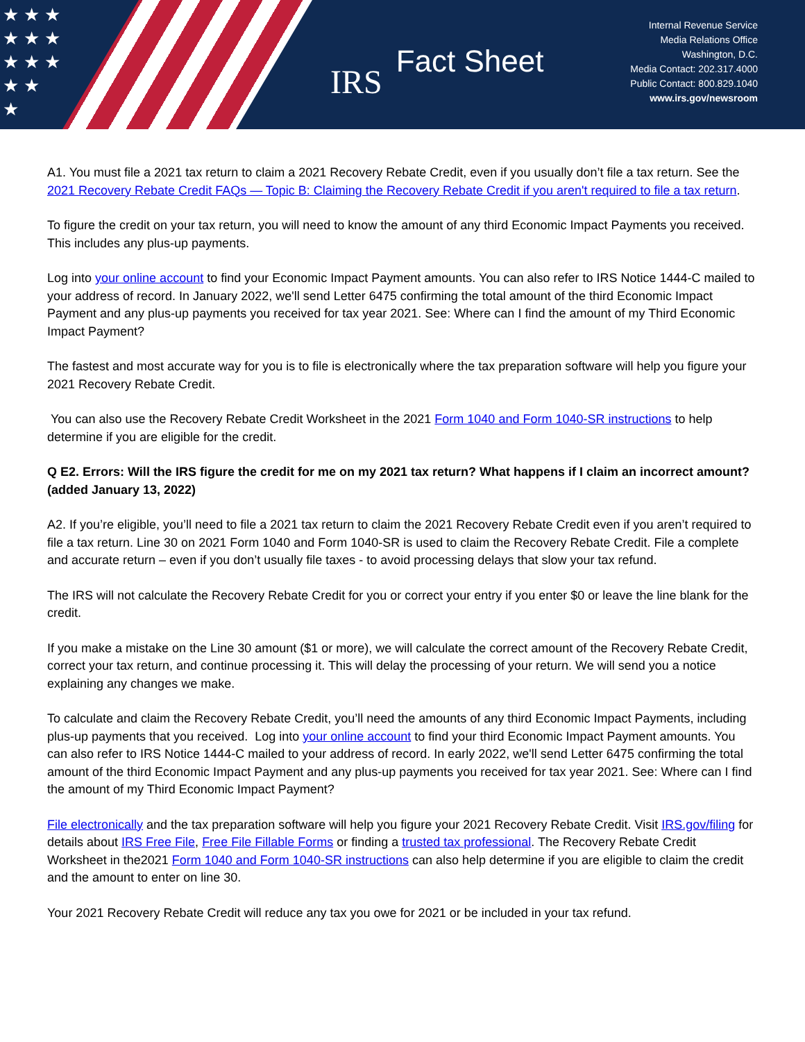★ ★ ★
★ ★ ★
★ ★ ★
★ ★
★
IRS Fact Sheet
Internal Revenue Service
Media Relations Office
Washington, D.C.
Media Contact: 202.317.4000
Public Contact: 800.829.1040
www.irs.gov/newsroom
A1. You must file a 2021 tax return to claim a 2021 Recovery Rebate Credit, even if you usually don’t file a tax return. See the 2021 Recovery Rebate Credit FAQs — Topic B: Claiming the Recovery Rebate Credit if you aren't required to file a tax return.
To figure the credit on your tax return, you will need to know the amount of any third Economic Impact Payments you received. This includes any plus-up payments.
Log into your online account to find your Economic Impact Payment amounts. You can also refer to IRS Notice 1444-C mailed to your address of record. In January 2022, we'll send Letter 6475 confirming the total amount of the third Economic Impact Payment and any plus-up payments you received for tax year 2021. See: Where can I find the amount of my Third Economic Impact Payment?
The fastest and most accurate way for you is to file is electronically where the tax preparation software will help you figure your 2021 Recovery Rebate Credit.
You can also use the Recovery Rebate Credit Worksheet in the 2021 Form 1040 and Form 1040-SR instructions to help determine if you are eligible for the credit.
Q E2. Errors: Will the IRS figure the credit for me on my 2021 tax return? What happens if I claim an incorrect amount? (added January 13, 2022)
A2. If you’re eligible, you’ll need to file a 2021 tax return to claim the 2021 Recovery Rebate Credit even if you aren’t required to file a tax return. Line 30 on 2021 Form 1040 and Form 1040-SR is used to claim the Recovery Rebate Credit. File a complete and accurate return – even if you don’t usually file taxes - to avoid processing delays that slow your tax refund.
The IRS will not calculate the Recovery Rebate Credit for you or correct your entry if you enter $0 or leave the line blank for the credit.
If you make a mistake on the Line 30 amount ($1 or more), we will calculate the correct amount of the Recovery Rebate Credit, correct your tax return, and continue processing it. This will delay the processing of your return. We will send you a notice explaining any changes we make.
To calculate and claim the Recovery Rebate Credit, you’ll need the amounts of any third Economic Impact Payments, including plus-up payments that you received. Log into your online account to find your third Economic Impact Payment amounts. You can also refer to IRS Notice 1444-C mailed to your address of record. In early 2022, we'll send Letter 6475 confirming the total amount of the third Economic Impact Payment and any plus-up payments you received for tax year 2021. See: Where can I find the amount of my Third Economic Impact Payment?
File electronically and the tax preparation software will help you figure your 2021 Recovery Rebate Credit. Visit IRS.gov/filing for details about IRS Free File, Free File Fillable Forms or finding a trusted tax professional. The Recovery Rebate Credit Worksheet in the2021 Form 1040 and Form 1040-SR instructions can also help determine if you are eligible to claim the credit and the amount to enter on line 30.
Your 2021 Recovery Rebate Credit will reduce any tax you owe for 2021 or be included in your tax refund.